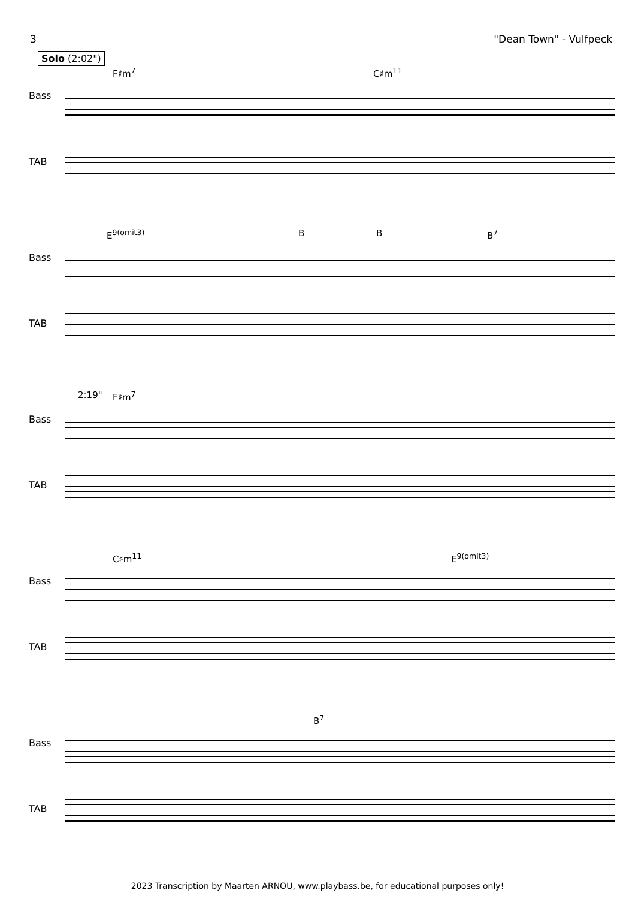3 "Dean Town" - Vulfpeck
Solo (2:02")
F♯m<sup>7</sup> C♯m<sup>11</sup>
Bass
TAB
E<sup>9(omit3)</sup> B B B<sup>7</sup>
Bass
TAB
2:19" F♯m<sup>7</sup>
Bass
TAB
C♯m<sup>11</sup> E<sup>9(omit3)</sup>
Bass
TAB
B<sup>7</sup>
Bass
TAB
2023 Transcription by Maarten ARNOU, www.playbass.be, for educational purposes only!